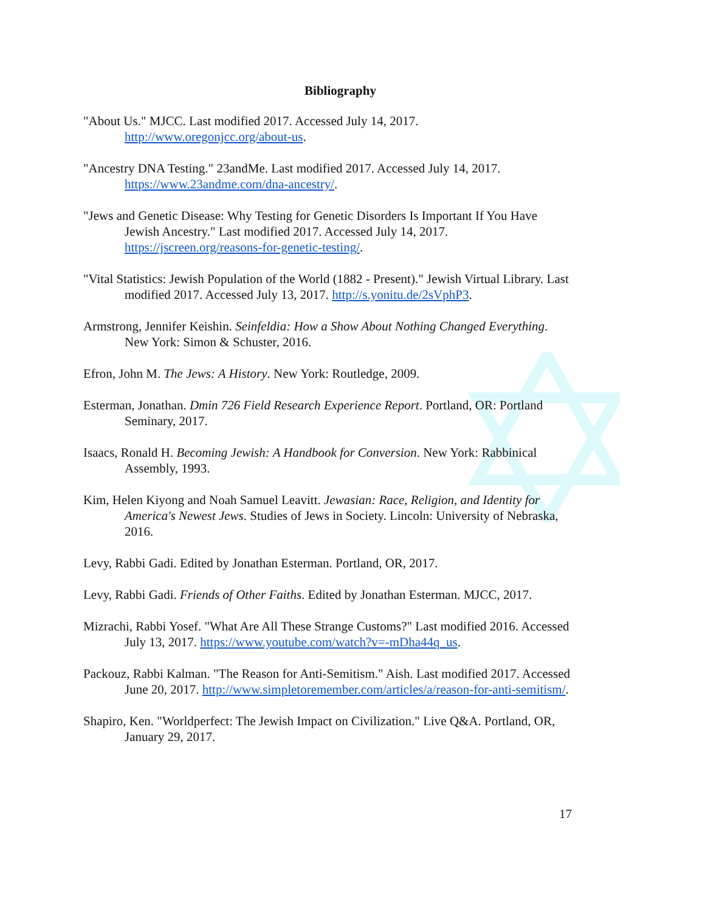Bibliography
"About Us." MJCC. Last modified 2017. Accessed July 14, 2017. http://www.oregonjcc.org/about-us.
"Ancestry DNA Testing." 23andMe. Last modified 2017. Accessed July 14, 2017. https://www.23andme.com/dna-ancestry/.
"Jews and Genetic Disease: Why Testing for Genetic Disorders Is Important If You Have Jewish Ancestry." Last modified 2017. Accessed July 14, 2017. https://jscreen.org/reasons-for-genetic-testing/.
"Vital Statistics: Jewish Population of the World (1882 - Present)." Jewish Virtual Library. Last modified 2017. Accessed July 13, 2017. http://s.yonitu.de/2sVphP3.
Armstrong, Jennifer Keishin. Seinfeldia: How a Show About Nothing Changed Everything. New York: Simon & Schuster, 2016.
Efron, John M. The Jews: A History. New York: Routledge, 2009.
Esterman, Jonathan. Dmin 726 Field Research Experience Report. Portland, OR: Portland Seminary, 2017.
Isaacs, Ronald H. Becoming Jewish: A Handbook for Conversion. New York: Rabbinical Assembly, 1993.
Kim, Helen Kiyong and Noah Samuel Leavitt. Jewasian: Race, Religion, and Identity for America's Newest Jews. Studies of Jews in Society. Lincoln: University of Nebraska, 2016.
Levy, Rabbi Gadi. Edited by Jonathan Esterman. Portland, OR, 2017.
Levy, Rabbi Gadi. Friends of Other Faiths. Edited by Jonathan Esterman. MJCC, 2017.
Mizrachi, Rabbi Yosef. "What Are All These Strange Customs?" Last modified 2016. Accessed July 13, 2017. https://www.youtube.com/watch?v=-mDha44q_us.
Packouz, Rabbi Kalman. "The Reason for Anti-Semitism." Aish. Last modified 2017. Accessed June 20, 2017. http://www.simpletoremember.com/articles/a/reason-for-anti-semitism/.
Shapiro, Ken. "Worldperfect: The Jewish Impact on Civilization." Live Q&A. Portland, OR, January 29, 2017.
17